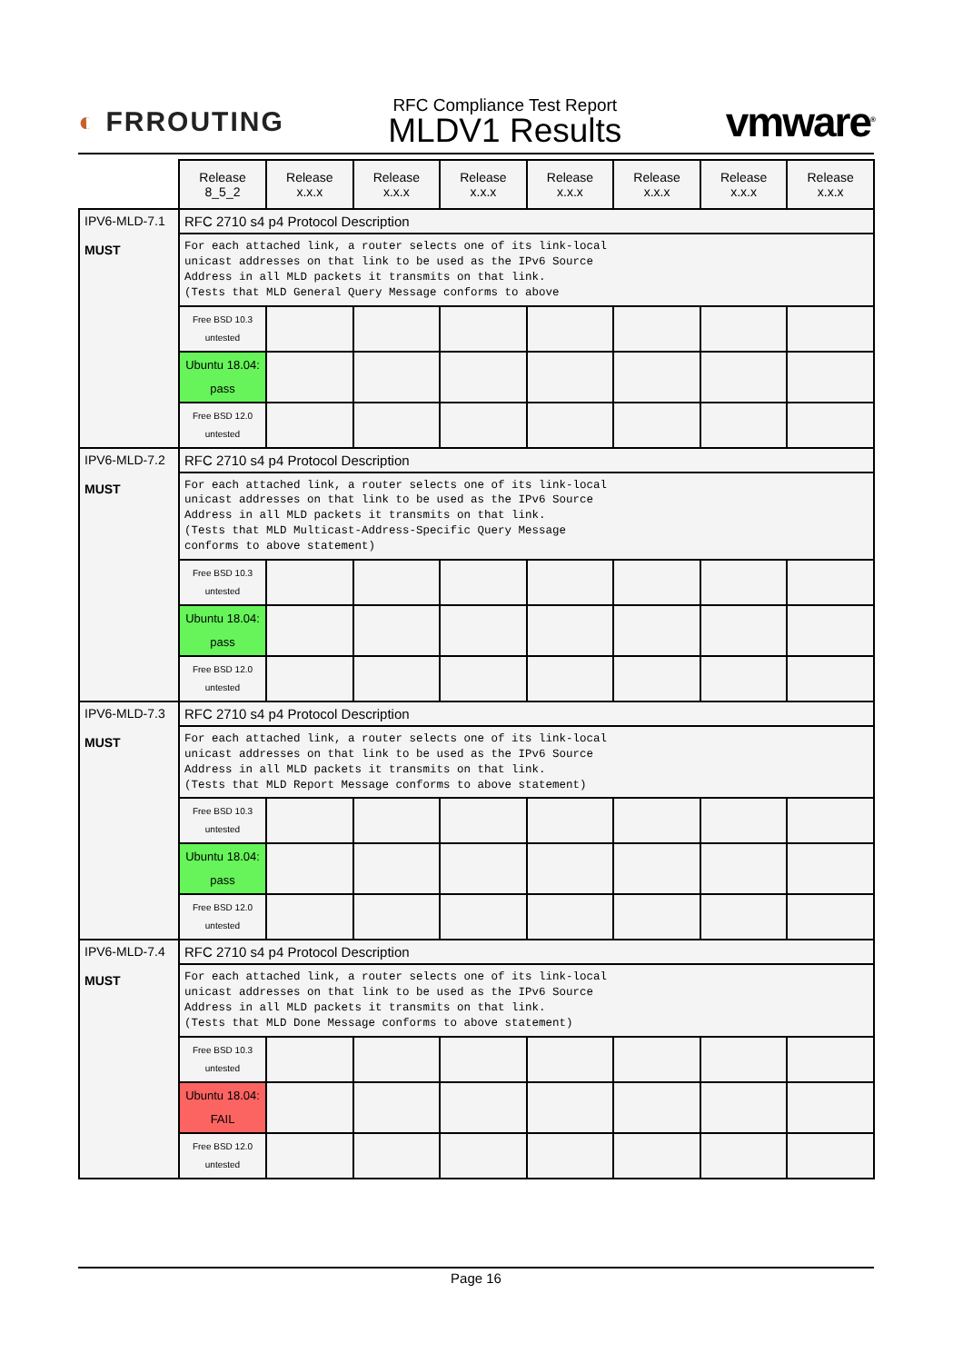◐ FRROUTING
RFC Compliance Test Report
MLDV1 Results
vmware<sup>®</sup>
| | Release 8_5_2 | Release x.x.x | Release x.x.x | Release x.x.x | Release x.x.x | Release x.x.x | Release x.x.x | Release x.x.x |
| --- | --- | --- | --- | --- | --- | --- | --- | --- |
| IPV6-MLD-7.1 MUST | RFC 2710 s4 p4 Protocol Description | | | | | | | |
| | For each attached link, a router selects one of its link-local unicast addresses on that link to be used as the IPv6 Source Address in all MLD packets it transmits on that link. (Tests that MLD General Query Message conforms to above | | | | | | | |
| | Free BSD 10.3 untested | | | | | | | |
| | Ubuntu 18.04: pass | | | | | | | |
| | Free BSD 12.0 untested | | | | | | | |
| IPV6-MLD-7.2 MUST | RFC 2710 s4 p4 Protocol Description | | | | | | | |
| | For each attached link, a router selects one of its link-local unicast addresses on that link to be used as the IPv6 Source Address in all MLD packets it transmits on that link. (Tests that MLD Multicast-Address-Specific Query Message conforms to above statement) | | | | | | | |
| | Free BSD 10.3 untested | | | | | | | |
| | Ubuntu 18.04: pass | | | | | | | |
| | Free BSD 12.0 untested | | | | | | | |
| IPV6-MLD-7.3 MUST | RFC 2710 s4 p4 Protocol Description | | | | | | | |
| | For each attached link, a router selects one of its link-local unicast addresses on that link to be used as the IPv6 Source Address in all MLD packets it transmits on that link. (Tests that MLD Report Message conforms to above statement) | | | | | | | |
| | Free BSD 10.3 untested | | | | | | | |
| | Ubuntu 18.04: pass | | | | | | | |
| | Free BSD 12.0 untested | | | | | | | |
| IPV6-MLD-7.4 MUST | RFC 2710 s4 p4 Protocol Description | | | | | | | |
| | For each attached link, a router selects one of its link-local unicast addresses on that link to be used as the IPv6 Source Address in all MLD packets it transmits on that link. (Tests that MLD Done Message conforms to above statement) | | | | | | | |
| | Free BSD 10.3 untested | | | | | | | |
| | Ubuntu 18.04: FAIL | | | | | | | |
| | Free BSD 12.0 untested | | | | | | | |
Page 16